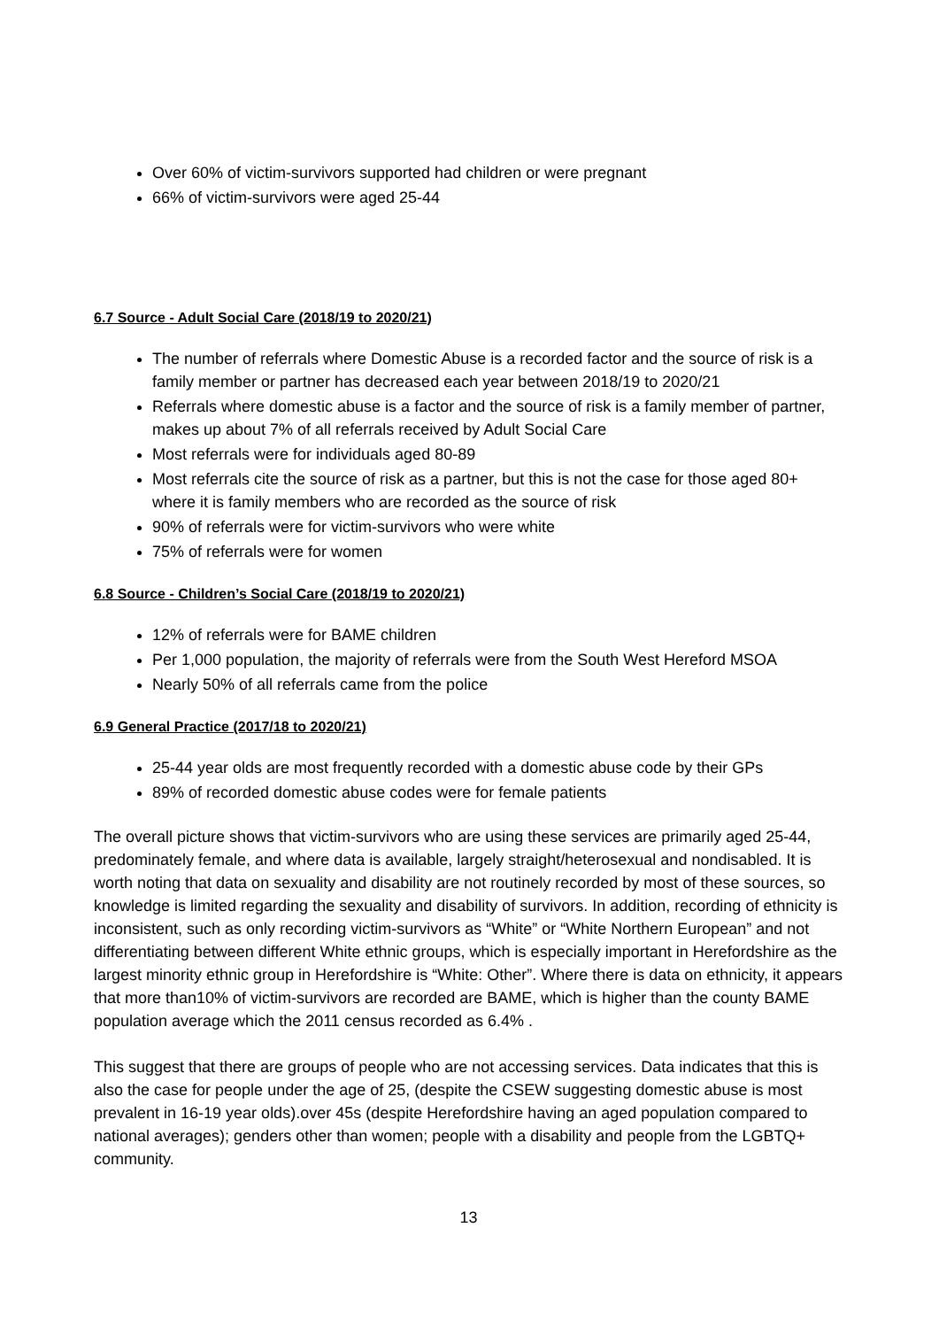Over 60% of victim-survivors supported had children or were pregnant
66% of victim-survivors were aged 25-44
6.7 Source - Adult Social Care (2018/19 to 2020/21)
The number of referrals where Domestic Abuse is a recorded factor and the source of risk is a family member or partner has decreased each year between 2018/19 to 2020/21
Referrals where domestic abuse is a factor and the source of risk is a family member of partner, makes up about 7% of all referrals received by Adult Social Care
Most referrals were for individuals aged 80-89
Most referrals cite the source of risk as a partner, but this is not the case for those aged 80+ where it is family members who are recorded as the source of risk
90% of referrals were for victim-survivors who were white
75% of referrals were for women
6.8 Source - Children’s Social Care (2018/19 to 2020/21)
12% of referrals were for BAME children
Per 1,000 population, the majority of referrals were from the South West Hereford MSOA
Nearly 50% of all referrals came from the police
6.9 General Practice (2017/18 to 2020/21)
25-44 year olds are most frequently recorded with a domestic abuse code by their GPs
89% of recorded domestic abuse codes were for female patients
The overall picture shows that victim-survivors who are using these services are primarily aged 25-44, predominately female, and where data is available, largely straight/heterosexual and nondisabled. It is worth noting that data on sexuality and disability are not routinely recorded by most of these sources, so knowledge is limited regarding the sexuality and disability of survivors. In addition, recording of ethnicity is inconsistent, such as only recording victim-survivors as “White” or “White Northern European” and not differentiating between different White ethnic groups, which is especially important in Herefordshire as the largest minority ethnic group in Herefordshire is “White: Other”. Where there is data on ethnicity, it appears that more than10% of victim-survivors are recorded are BAME, which is higher than the county BAME population average which the 2011 census recorded as 6.4% .
This suggest that there are groups of people who are not accessing services. Data indicates that this is also the case for people under the age of 25, (despite the CSEW suggesting domestic abuse is most prevalent in 16-19 year olds).over 45s (despite Herefordshire having an aged population compared to national averages); genders other than women; people with a disability and people from the LGBTQ+ community.
13